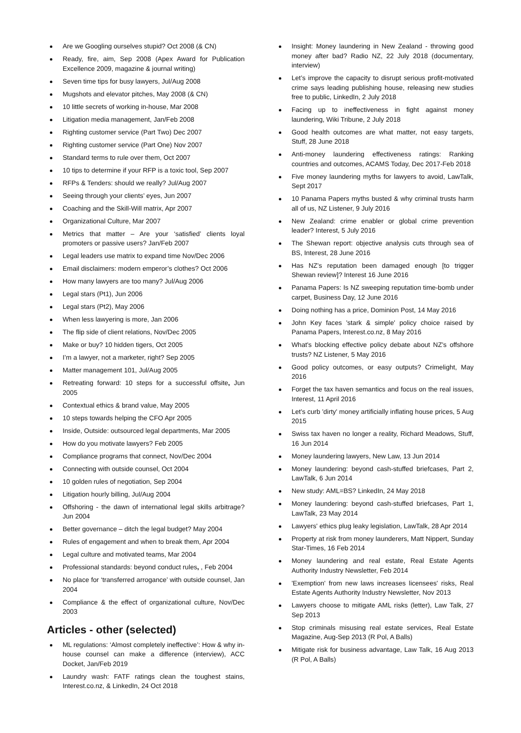Are we Googling ourselves stupid? Oct 2008 (& CN)
Ready, fire, aim, Sep 2008 (Apex Award for Publication Excellence 2009, magazine & journal writing)
Seven time tips for busy lawyers, Jul/Aug 2008
Mugshots and elevator pitches, May 2008 (& CN)
10 little secrets of working in-house, Mar 2008
Litigation media management, Jan/Feb 2008
Righting customer service (Part Two) Dec 2007
Righting customer service (Part One) Nov 2007
Standard terms to rule over them, Oct 2007
10 tips to determine if your RFP is a toxic tool, Sep 2007
RFPs & Tenders: should we really? Jul/Aug 2007
Seeing through your clients’ eyes, Jun 2007
Coaching and the Skill-Will matrix, Apr 2007
Organizational Culture, Mar 2007
Metrics that matter – Are your ‘satisfied’ clients loyal promoters or passive users? Jan/Feb 2007
Legal leaders use matrix to expand time Nov/Dec 2006
Email disclaimers: modern emperor’s clothes? Oct 2006
How many lawyers are too many? Jul/Aug 2006
Legal stars (Pt1), Jun 2006
Legal stars (Pt2), May 2006
When less lawyering is more, Jan 2006
The flip side of client relations, Nov/Dec 2005
Make or buy? 10 hidden tigers, Oct 2005
I’m a lawyer, not a marketer, right? Sep 2005
Matter management 101, Jul/Aug 2005
Retreating forward: 10 steps for a successful offsite, Jun 2005
Contextual ethics & brand value, May 2005
10 steps towards helping the CFO Apr 2005
Inside, Outside: outsourced legal departments, Mar 2005
How do you motivate lawyers? Feb 2005
Compliance programs that connect, Nov/Dec 2004
Connecting with outside counsel, Oct 2004
10 golden rules of negotiation, Sep 2004
Litigation hourly billing, Jul/Aug 2004
Offshoring - the dawn of international legal skills arbitrage? Jun 2004
Better governance – ditch the legal budget? May 2004
Rules of engagement and when to break them, Apr 2004
Legal culture and motivated teams, Mar 2004
Professional standards: beyond conduct rules, , Feb 2004
No place for ‘transferred arrogance’ with outside counsel, Jan 2004
Compliance & the effect of organizational culture, Nov/Dec 2003
Articles - other (selected)
ML regulations: ‘Almost completely ineffective’: How & why in-house counsel can make a difference (interview), ACC Docket, Jan/Feb 2019
Laundry wash: FATF ratings clean the toughest stains, Interest.co.nz, & LinkedIn, 24 Oct 2018
Insight: Money laundering in New Zealand - throwing good money after bad? Radio NZ, 22 July 2018 (documentary, interview)
Let’s improve the capacity to disrupt serious profit-motivated crime says leading publishing house, releasing new studies free to public, LinkedIn, 2 July 2018
Facing up to ineffectiveness in fight against money laundering, Wiki Tribune, 2 July 2018
Good health outcomes are what matter, not easy targets, Stuff, 28 June 2018
Anti-money laundering effectiveness ratings: Ranking countries and outcomes, ACAMS Today, Dec 2017-Feb 2018
Five money laundering myths for lawyers to avoid, LawTalk, Sept 2017
10 Panama Papers myths busted & why criminal trusts harm all of us, NZ Listener, 9 July 2016
New Zealand: crime enabler or global crime prevention leader? Interest, 5 July 2016
The Shewan report: objective analysis cuts through sea of BS, Interest, 28 June 2016
Has NZ's reputation been damaged enough [to trigger Shewan review]? Interest 16 June 2016
Panama Papers: Is NZ sweeping reputation time-bomb under carpet, Business Day, 12 June 2016
Doing nothing has a price, Dominion Post, 14 May 2016
John Key faces 'stark & simple' policy choice raised by Panama Papers, Interest.co.nz, 8 May 2016
What's blocking effective policy debate about NZ's offshore trusts? NZ Listener, 5 May 2016
Good policy outcomes, or easy outputs? Crimelight, May 2016
Forget the tax haven semantics and focus on the real issues, Interest, 11 April 2016
Let's curb 'dirty' money artificially inflating house prices, 5 Aug 2015
Swiss tax haven no longer a reality, Richard Meadows, Stuff, 16 Jun 2014
Money laundering lawyers, New Law, 13 Jun 2014
Money laundering: beyond cash-stuffed briefcases, Part 2, LawTalk, 6 Jun 2014
New study: AML=BS? LinkedIn, 24 May 2018
Money laundering: beyond cash-stuffed briefcases, Part 1, LawTalk, 23 May 2014
Lawyers' ethics plug leaky legislation, LawTalk, 28 Apr 2014
Property at risk from money launderers, Matt Nippert, Sunday Star-Times, 16 Feb 2014
Money laundering and real estate, Real Estate Agents Authority Industry Newsletter, Feb 2014
'Exemption' from new laws increases licensees' risks, Real Estate Agents Authority Industry Newsletter, Nov 2013
Lawyers choose to mitigate AML risks (letter), Law Talk, 27 Sep 2013
Stop criminals misusing real estate services, Real Estate Magazine, Aug-Sep 2013 (R Pol, A Balls)
Mitigate risk for business advantage, Law Talk, 16 Aug 2013 (R Pol, A Balls)